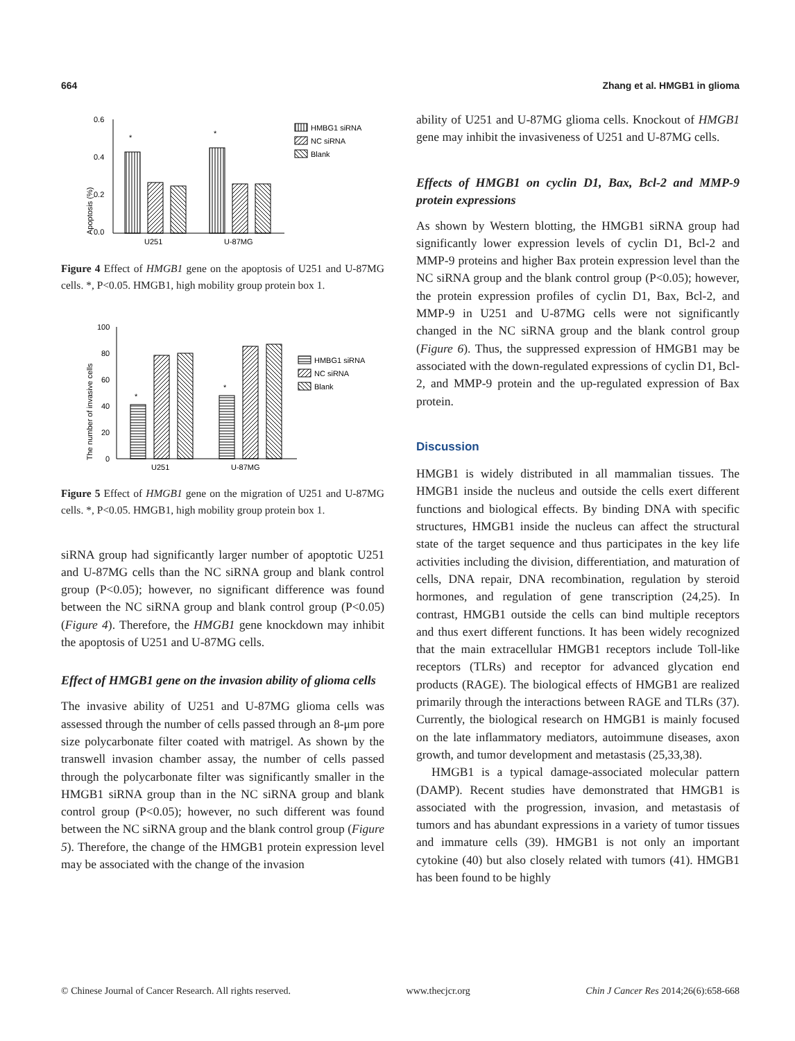664 Zhang et al. HMGB1 in glioma
Apoptosis (%)
0.6
0.4
0.2
0.0
*
*
U251
U-87MG
HMBG1 siRNA
NC siRNA
Blank
Figure 4 Effect of HMGB1 gene on the apoptosis of U251 and U-87MG cells. *, P<0.05. HMGB1, high mobility group protein box 1.
The number of invasive cells
100
80
60
40
20
0
*
*
U251
U-87MG
HMBG1 siRNA
NC siRNA
Blank
Figure 5 Effect of HMGB1 gene on the migration of U251 and U-87MG cells. *, P<0.05. HMGB1, high mobility group protein box 1.
siRNA group had significantly larger number of apoptotic U251 and U-87MG cells than the NC siRNA group and blank control group (P<0.05); however, no significant difference was found between the NC siRNA group and blank control group (P<0.05) (Figure 4). Therefore, the HMGB1 gene knockdown may inhibit the apoptosis of U251 and U-87MG cells.
Effect of HMGB1 gene on the invasion ability of glioma cells
The invasive ability of U251 and U-87MG glioma cells was assessed through the number of cells passed through an 8-μm pore size polycarbonate filter coated with matrigel. As shown by the transwell invasion chamber assay, the number of cells passed through the polycarbonate filter was significantly smaller in the HMGB1 siRNA group than in the NC siRNA group and blank control group (P<0.05); however, no such different was found between the NC siRNA group and the blank control group (Figure 5). Therefore, the change of the HMGB1 protein expression level may be associated with the change of the invasion
ability of U251 and U-87MG glioma cells. Knockout of HMGB1 gene may inhibit the invasiveness of U251 and U-87MG cells.
Effects of HMGB1 on cyclin D1, Bax, Bcl-2 and MMP-9 protein expressions
As shown by Western blotting, the HMGB1 siRNA group had significantly lower expression levels of cyclin D1, Bcl-2 and MMP-9 proteins and higher Bax protein expression level than the NC siRNA group and the blank control group (P<0.05); however, the protein expression profiles of cyclin D1, Bax, Bcl-2, and MMP-9 in U251 and U-87MG cells were not significantly changed in the NC siRNA group and the blank control group (Figure 6). Thus, the suppressed expression of HMGB1 may be associated with the down-regulated expressions of cyclin D1, Bcl-2, and MMP-9 protein and the up-regulated expression of Bax protein.
Discussion
HMGB1 is widely distributed in all mammalian tissues. The HMGB1 inside the nucleus and outside the cells exert different functions and biological effects. By binding DNA with specific structures, HMGB1 inside the nucleus can affect the structural state of the target sequence and thus participates in the key life activities including the division, differentiation, and maturation of cells, DNA repair, DNA recombination, regulation by steroid hormones, and regulation of gene transcription (24,25). In contrast, HMGB1 outside the cells can bind multiple receptors and thus exert different functions. It has been widely recognized that the main extracellular HMGB1 receptors include Toll-like receptors (TLRs) and receptor for advanced glycation end products (RAGE). The biological effects of HMGB1 are realized primarily through the interactions between RAGE and TLRs (37). Currently, the biological research on HMGB1 is mainly focused on the late inflammatory mediators, autoimmune diseases, axon growth, and tumor development and metastasis (25,33,38).
HMGB1 is a typical damage-associated molecular pattern (DAMP). Recent studies have demonstrated that HMGB1 is associated with the progression, invasion, and metastasis of tumors and has abundant expressions in a variety of tumor tissues and immature cells (39). HMGB1 is not only an important cytokine (40) but also closely related with tumors (41). HMGB1 has been found to be highly
© Chinese Journal of Cancer Research. All rights reserved. www.thecjcr.org Chin J Cancer Res 2014;26(6):658-668